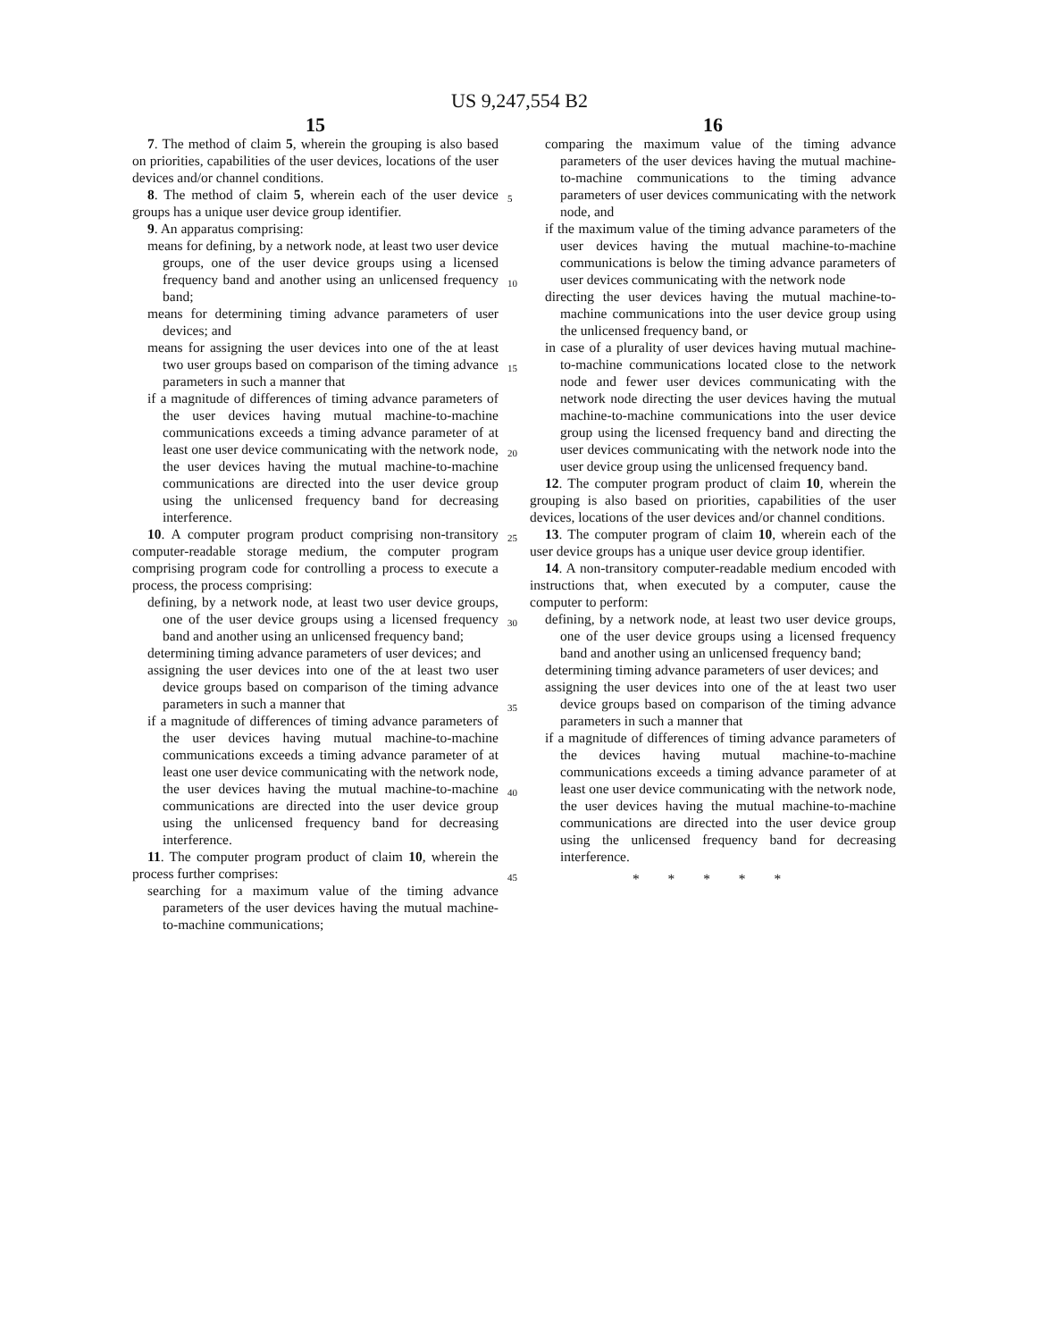US 9,247,554 B2
15
7. The method of claim 5, wherein the grouping is also based on priorities, capabilities of the user devices, locations of the user devices and/or channel conditions.
8. The method of claim 5, wherein each of the user device groups has a unique user device group identifier.
9. An apparatus comprising:
means for defining, by a network node, at least two user device groups, one of the user device groups using a licensed frequency band and another using an unlicensed frequency band;
means for determining timing advance parameters of user devices; and
means for assigning the user devices into one of the at least two user groups based on comparison of the timing advance parameters in such a manner that
if a magnitude of differences of timing advance parameters of the user devices having mutual machine-to-machine communications exceeds a timing advance parameter of at least one user device communicating with the network node, the user devices having the mutual machine-to-machine communications are directed into the user device group using the unlicensed frequency band for decreasing interference.
10. A computer program product comprising non-transitory computer-readable storage medium, the computer program comprising program code for controlling a process to execute a process, the process comprising:
defining, by a network node, at least two user device groups, one of the user device groups using a licensed frequency band and another using an unlicensed frequency band;
determining timing advance parameters of user devices; and
assigning the user devices into one of the at least two user device groups based on comparison of the timing advance parameters in such a manner that
if a magnitude of differences of timing advance parameters of the user devices having mutual machine-to-machine communications exceeds a timing advance parameter of at least one user device communicating with the network node, the user devices having the mutual machine-to-machine communications are directed into the user device group using the unlicensed frequency band for decreasing interference.
11. The computer program product of claim 10, wherein the process further comprises:
searching for a maximum value of the timing advance parameters of the user devices having the mutual machine-to-machine communications;
5
10
15
20
25
30
35
40
45
16
comparing the maximum value of the timing advance parameters of the user devices having the mutual machine-to-machine communications to the timing advance parameters of user devices communicating with the network node, and
if the maximum value of the timing advance parameters of the user devices having the mutual machine-to-machine communications is below the timing advance parameters of user devices communicating with the network node
directing the user devices having the mutual machine-to-machine communications into the user device group using the unlicensed frequency band, or
in case of a plurality of user devices having mutual machine-to-machine communications located close to the network node and fewer user devices communicating with the network node directing the user devices having the mutual machine-to-machine communications into the user device group using the licensed frequency band and directing the user devices communicating with the network node into the user device group using the unlicensed frequency band.
12. The computer program product of claim 10, wherein the grouping is also based on priorities, capabilities of the user devices, locations of the user devices and/or channel conditions.
13. The computer program of claim 10, wherein each of the user device groups has a unique user device group identifier.
14. A non-transitory computer-readable medium encoded with instructions that, when executed by a computer, cause the computer to perform:
defining, by a network node, at least two user device groups, one of the user device groups using a licensed frequency band and another using an unlicensed frequency band;
determining timing advance parameters of user devices; and
assigning the user devices into one of the at least two user device groups based on comparison of the timing advance parameters in such a manner that
if a magnitude of differences of timing advance parameters of the devices having mutual machine-to-machine communications exceeds a timing advance parameter of at least one user device communicating with the network node, the user devices having the mutual machine-to-machine communications are directed into the user device group using the unlicensed frequency band for decreasing interference.
* * * * *